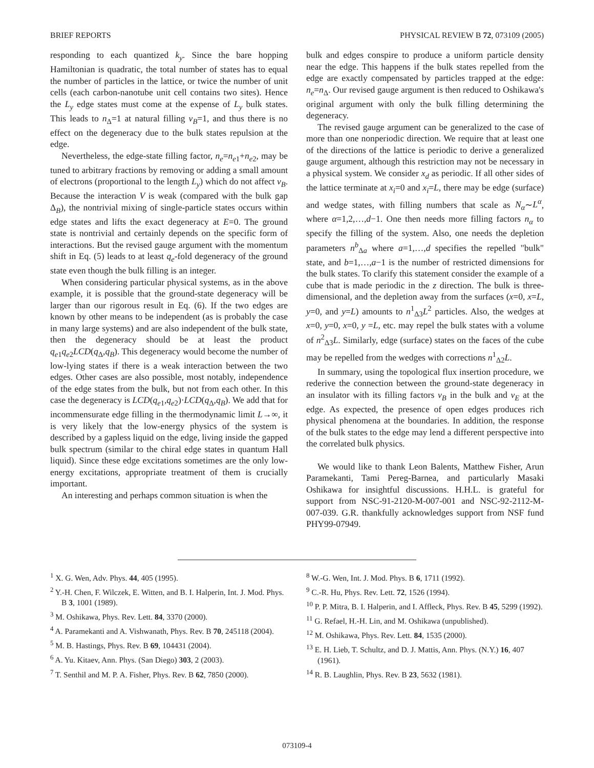BRIEF REPORTS PHYSICAL REVIEW B 72, 073109 (2005)
responding to each quantized k<sub>y</sub>. Since the bare hopping Hamiltonian is quadratic, the total number of states has to equal the number of particles in the lattice, or twice the number of unit cells (each carbon-nanotube unit cell contains two sites). Hence the L<sub>y</sub> edge states must come at the expense of L<sub>y</sub> bulk states. This leads to n<sub>Δ</sub>=1 at natural filling ν<sub>B</sub>=1, and thus there is no effect on the degeneracy due to the bulk states repulsion at the edge.
Nevertheless, the edge-state filling factor, n<sub>e</sub>=n<sub>e1</sub>+n<sub>e2</sub>, may be tuned to arbitrary fractions by removing or adding a small amount of electrons (proportional to the length L<sub>y</sub>) which do not affect ν<sub>B</sub>. Because the interaction V is weak (compared with the bulk gap Δ<sub>B</sub>), the nontrivial mixing of single-particle states occurs within edge states and lifts the exact degeneracy at E=0. The ground state is nontrivial and certainly depends on the specific form of interactions. But the revised gauge argument with the momentum shift in Eq. (5) leads to at least q<sub>e</sub>-fold degeneracy of the ground state even though the bulk filling is an integer.
When considering particular physical systems, as in the above example, it is possible that the ground-state degeneracy will be larger than our rigorous result in Eq. (6). If the two edges are known by other means to be independent (as is probably the case in many large systems) and are also independent of the bulk state, then the degeneracy should be at least the product q<sub>e1</sub>q<sub>e2</sub>LCD(q<sub>Δ</sub>,q<sub>B</sub>). This degeneracy would become the number of low-lying states if there is a weak interaction between the two edges. Other cases are also possible, most notably, independence of the edge states from the bulk, but not from each other. In this case the degeneracy is LCD(q<sub>e1</sub>,q<sub>e2</sub>)·LCD(q<sub>Δ</sub>,q<sub>B</sub>). We add that for incommensurate edge filling in the thermodynamic limit L→∞, it is very likely that the low-energy physics of the system is described by a gapless liquid on the edge, living inside the gapped bulk spectrum (similar to the chiral edge states in quantum Hall liquid). Since these edge excitations sometimes are the only low-energy excitations, appropriate treatment of them is crucially important.
An interesting and perhaps common situation is when the
bulk and edges conspire to produce a uniform particle density near the edge. This happens if the bulk states repelled from the edge are exactly compensated by particles trapped at the edge: n<sub>e</sub>=n<sub>Δ</sub>. Our revised gauge argument is then reduced to Oshikawa's original argument with only the bulk filling determining the degeneracy.
The revised gauge argument can be generalized to the case of more than one nonperiodic direction. We require that at least one of the directions of the lattice is periodic to derive a generalized gauge argument, although this restriction may not be necessary in a physical system. We consider x<sub>d</sub> as periodic. If all other sides of the lattice terminate at x<sub>i</sub>=0 and x<sub>i</sub>=L, there may be edge (surface) and wedge states, with filling numbers that scale as N<sub>α</sub>∼L<sup>α</sup>, where α=1,2,…,d−1. One then needs more filling factors n<sub>α</sub> to specify the filling of the system. Also, one needs the depletion parameters n<sup>b</sup><sub>Δa</sub> where a=1,…,d specifies the repelled "bulk" state, and b=1,…,a−1 is the number of restricted dimensions for the bulk states. To clarify this statement consider the example of a cube that is made periodic in the z direction. The bulk is three-dimensional, and the depletion away from the surfaces (x=0, x=L, y=0, and y=L) amounts to n<sup>1</sup><sub>Δ3</sub>L<sup>2</sup> particles. Also, the wedges at x=0, y=0, x=0, y =L, etc. may repel the bulk states with a volume of n<sup>2</sup><sub>Δ3</sub>L. Similarly, edge (surface) states on the faces of the cube may be repelled from the wedges with corrections n<sup>1</sup><sub>Δ2</sub>L.
In summary, using the topological flux insertion procedure, we rederive the connection between the ground-state degeneracy in an insulator with its filling factors ν<sub>B</sub> in the bulk and ν<sub>E</sub> at the edge. As expected, the presence of open edges produces rich physical phenomena at the boundaries. In addition, the response of the bulk states to the edge may lend a different perspective into the correlated bulk physics.
We would like to thank Leon Balents, Matthew Fisher, Arun Paramekanti, Tami Pereg-Barnea, and particularly Masaki Oshikawa for insightful discussions. H.H.L. is grateful for support from NSC-91-2120-M-007-001 and NSC-92-2112-M-007-039. G.R. thankfully acknowledges support from NSF fund PHY99-07949.
<sup>1</sup> X. G. Wen, Adv. Phys. 44, 405 (1995).
<sup>2</sup> Y.-H. Chen, F. Wilczek, E. Witten, and B. I. Halperin, Int. J. Mod. Phys. B 3, 1001 (1989).
<sup>3</sup> M. Oshikawa, Phys. Rev. Lett. 84, 3370 (2000).
<sup>4</sup> A. Paramekanti and A. Vishwanath, Phys. Rev. B 70, 245118 (2004).
<sup>5</sup> M. B. Hastings, Phys. Rev. B 69, 104431 (2004).
<sup>6</sup> A. Yu. Kitaev, Ann. Phys. (San Diego) 303, 2 (2003).
<sup>7</sup> T. Senthil and M. P. A. Fisher, Phys. Rev. B 62, 7850 (2000).
<sup>8</sup> W.-G. Wen, Int. J. Mod. Phys. B 6, 1711 (1992).
<sup>9</sup> C.-R. Hu, Phys. Rev. Lett. 72, 1526 (1994).
<sup>10</sup> P. P. Mitra, B. I. Halperin, and I. Affleck, Phys. Rev. B 45, 5299 (1992).
<sup>11</sup> G. Refael, H.-H. Lin, and M. Oshikawa (unpublished).
<sup>12</sup> M. Oshikawa, Phys. Rev. Lett. 84, 1535 (2000).
<sup>13</sup> E. H. Lieb, T. Schultz, and D. J. Mattis, Ann. Phys. (N.Y.) 16, 407 (1961).
<sup>14</sup> R. B. Laughlin, Phys. Rev. B 23, 5632 (1981).
073109-4